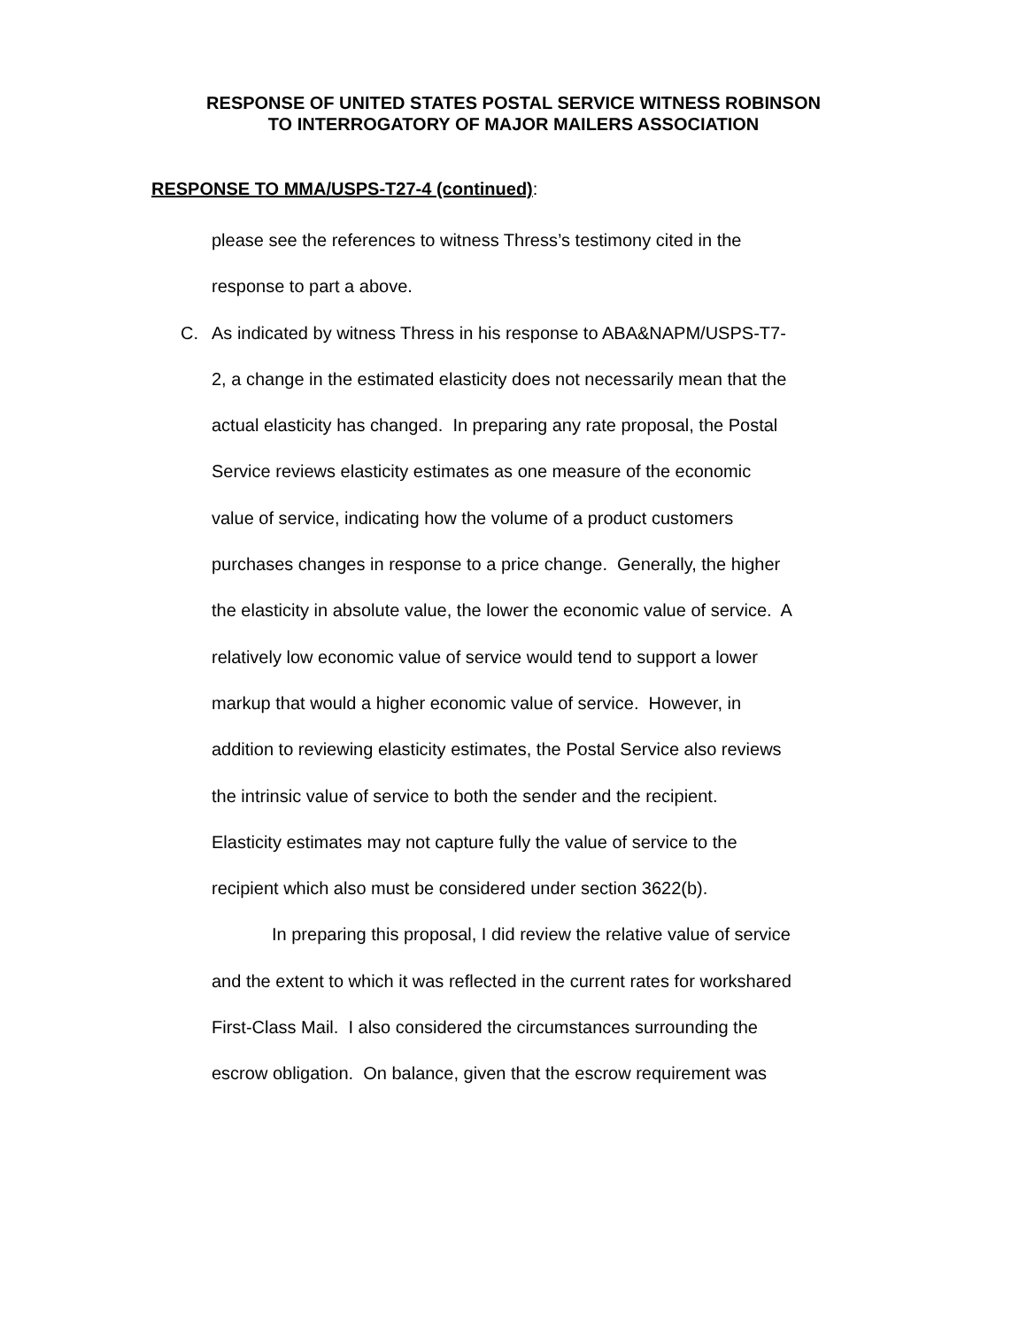RESPONSE OF UNITED STATES POSTAL SERVICE WITNESS ROBINSON
TO INTERROGATORY OF MAJOR MAILERS ASSOCIATION
RESPONSE TO MMA/USPS-T27-4 (continued):
please see the references to witness Thress’s testimony cited in the
response to part a above.
C. As indicated by witness Thress in his response to ABA&NAPM/USPS-T7-
2, a change in the estimated elasticity does not necessarily mean that the
actual elasticity has changed. In preparing any rate proposal, the Postal
Service reviews elasticity estimates as one measure of the economic
value of service, indicating how the volume of a product customers
purchases changes in response to a price change. Generally, the higher
the elasticity in absolute value, the lower the economic value of service. A
relatively low economic value of service would tend to support a lower
markup that would a higher economic value of service. However, in
addition to reviewing elasticity estimates, the Postal Service also reviews
the intrinsic value of service to both the sender and the recipient.
Elasticity estimates may not capture fully the value of service to the
recipient which also must be considered under section 3622(b).
In preparing this proposal, I did review the relative value of service
and the extent to which it was reflected in the current rates for workshared
First-Class Mail. I also considered the circumstances surrounding the
escrow obligation. On balance, given that the escrow requirement was